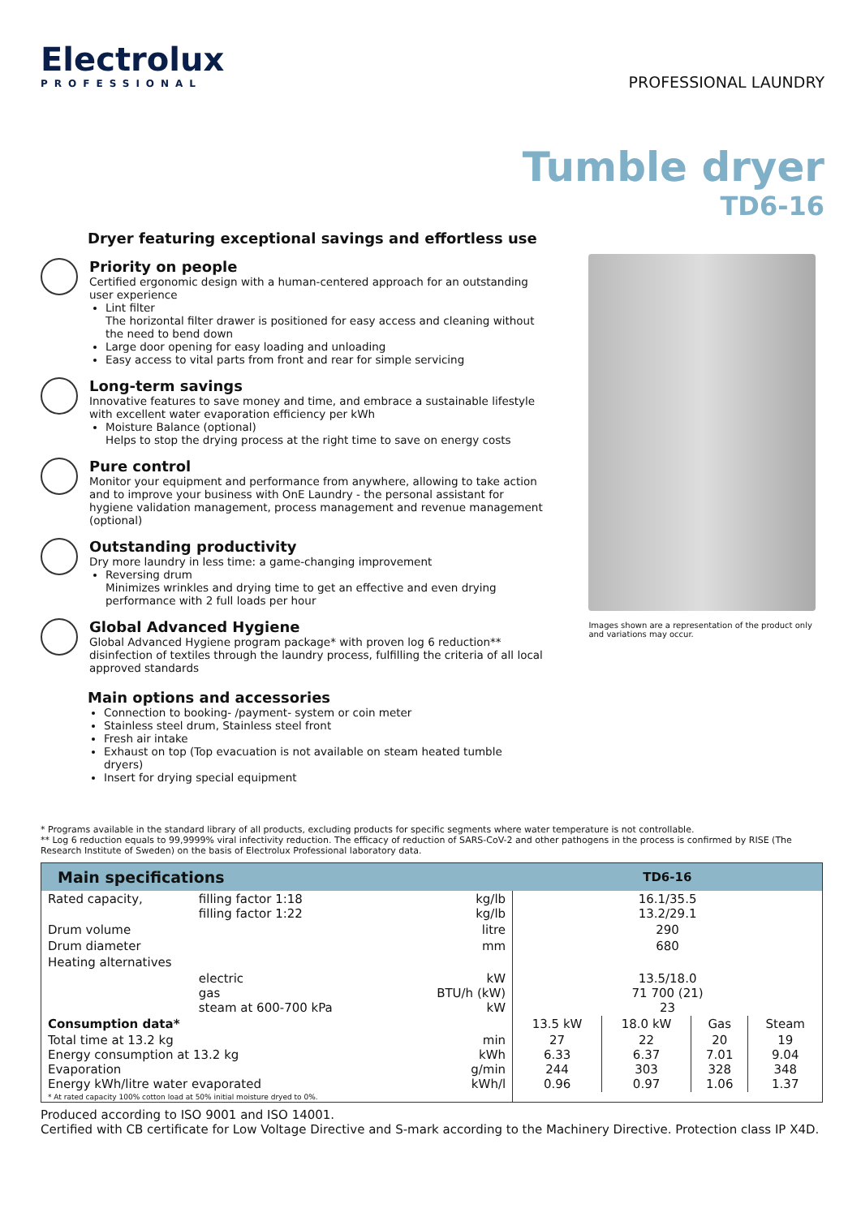Electrolux
PROFESSIONAL
PROFESSIONAL LAUNDRY
Tumble dryer
TD6-16
Dryer featuring exceptional savings and effortless use
Priority on people
Certified ergonomic design with a human-centered approach for an outstanding user experience
Lint filter
The horizontal filter drawer is positioned for easy access and cleaning without the need to bend down
Large door opening for easy loading and unloading
Easy access to vital parts from front and rear for simple servicing
Long-term savings
Innovative features to save money and time, and embrace a sustainable lifestyle with excellent water evaporation efficiency per kWh
Moisture Balance (optional)
Helps to stop the drying process at the right time to save on energy costs
Pure control
Monitor your equipment and performance from anywhere, allowing to take action and to improve your business with OnE Laundry - the personal assistant for hygiene validation management, process management and revenue management (optional)
Outstanding productivity
Dry more laundry in less time: a game-changing improvement
Reversing drum
Minimizes wrinkles and drying time to get an effective and even drying performance with 2 full loads per hour
Global Advanced Hygiene
Global Advanced Hygiene program package* with proven log 6 reduction** disinfection of textiles through the laundry process, fulfilling the criteria of all local approved standards
Main options and accessories
Connection to booking- /payment- system or coin meter
Stainless steel drum, Stainless steel front
Fresh air intake
Exhaust on top (Top evacuation is not available on steam heated tumble dryers)
Insert for drying special equipment
Images shown are a representation of the product only and variations may occur.
* Programs available in the standard library of all products, excluding products for specific segments where water temperature is not controllable.
** Log 6 reduction equals to 99,9999% viral infectivity reduction. The efficacy of reduction of SARS-CoV-2 and other pathogens in the process is confirmed by RISE (The Research Institute of Sweden) on the basis of Electrolux Professional laboratory data.
| Main specifications | | | TD6-16 | | | |
| --- | --- | --- | --- | --- | --- | --- |
| Rated capacity, | filling factor 1:18 filling factor 1:22 | kg/lb kg/lb | 16.1/35.5 13.2/29.1 | | | |
| Drum volume | | litre | 290 | | | |
| Drum diameter | | mm | 680 | | | |
| Heating alternatives | | | | | | |
| | electric gas steam at 600-700 kPa | kW BTU/h (kW) kW | 13.5/18.0 71 700 (21) 23 | | | |
| Consumption data* | | | 13.5 kW | 18.0 kW | Gas | Steam |
| Total time at 13.2 kg Energy consumption at 13.2 kg Evaporation Energy kWh/litre water evaporated | | min kWh g/min kWh/l | 27 6.33 244 0.96 | 22 6.37 303 0.97 | 20 7.01 328 1.06 | 19 9.04 348 1.37 |
| * At rated capacity 100% cotton load at 50% initial moisture dryed to 0%. | | | | | | |
Produced according to ISO 9001 and ISO 14001.
Certified with CB certificate for Low Voltage Directive and S-mark according to the Machinery Directive. Protection class IP X4D.